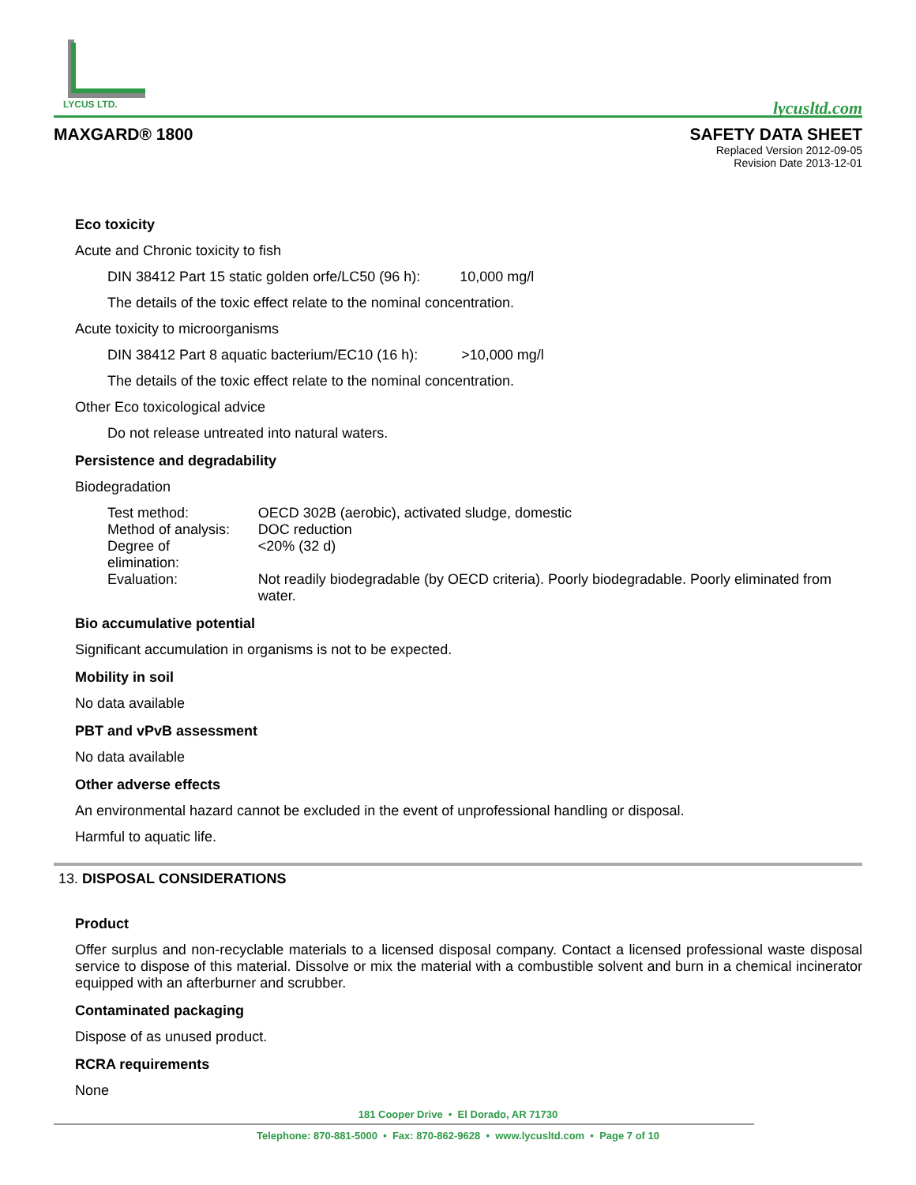LYCUS LTD.
lycusltd.com
MAXGARD® 1800 SAFETY DATA SHEET
Replaced Version 2012-09-05
Revision Date 2013-12-01
Eco toxicity
Acute and Chronic toxicity to fish
DIN 38412 Part 15 static golden orfe/LC50 (96 h): 10,000 mg/l
The details of the toxic effect relate to the nominal concentration.
Acute toxicity to microorganisms
DIN 38412 Part 8 aquatic bacterium/EC10 (16 h): >10,000 mg/l
The details of the toxic effect relate to the nominal concentration.
Other Eco toxicological advice
Do not release untreated into natural waters.
Persistence and degradability
Biodegradation
| Test method: | OECD 302B (aerobic), activated sludge, domestic |
| Method of analysis: | DOC reduction |
| Degree of elimination: | <20% (32 d) |
| Evaluation: | Not readily biodegradable (by OECD criteria). Poorly biodegradable. Poorly eliminated from water. |
Bio accumulative potential
Significant accumulation in organisms is not to be expected.
Mobility in soil
No data available
PBT and vPvB assessment
No data available
Other adverse effects
An environmental hazard cannot be excluded in the event of unprofessional handling or disposal.
Harmful to aquatic life.
13. DISPOSAL CONSIDERATIONS
Product
Offer surplus and non-recyclable materials to a licensed disposal company. Contact a licensed professional waste disposal service to dispose of this material. Dissolve or mix the material with a combustible solvent and burn in a chemical incinerator equipped with an afterburner and scrubber.
Contaminated packaging
Dispose of as unused product.
RCRA requirements
None
181 Cooper Drive • El Dorado, AR 71730
Telephone: 870-881-5000 • Fax: 870-862-9628 • www.lycusltd.com • Page 7 of 10